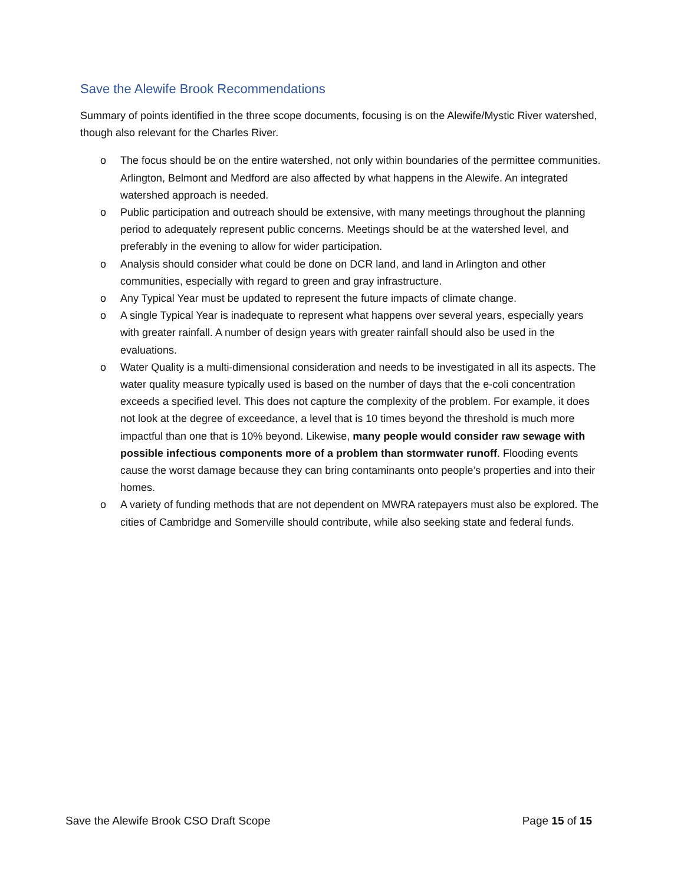Save the Alewife Brook Recommendations
Summary of points identified in the three scope documents, focusing is on the Alewife/Mystic River watershed, though also relevant for the Charles River.
o The focus should be on the entire watershed, not only within boundaries of the permittee communities. Arlington, Belmont and Medford are also affected by what happens in the Alewife. An integrated watershed approach is needed.
o Public participation and outreach should be extensive, with many meetings throughout the planning period to adequately represent public concerns. Meetings should be at the watershed level, and preferably in the evening to allow for wider participation.
o Analysis should consider what could be done on DCR land, and land in Arlington and other communities, especially with regard to green and gray infrastructure.
o Any Typical Year must be updated to represent the future impacts of climate change.
o A single Typical Year is inadequate to represent what happens over several years, especially years with greater rainfall. A number of design years with greater rainfall should also be used in the evaluations.
o Water Quality is a multi-dimensional consideration and needs to be investigated in all its aspects. The water quality measure typically used is based on the number of days that the e-coli concentration exceeds a specified level. This does not capture the complexity of the problem. For example, it does not look at the degree of exceedance, a level that is 10 times beyond the threshold is much more impactful than one that is 10% beyond. Likewise, many people would consider raw sewage with possible infectious components more of a problem than stormwater runoff. Flooding events cause the worst damage because they can bring contaminants onto people’s properties and into their homes.
o A variety of funding methods that are not dependent on MWRA ratepayers must also be explored. The cities of Cambridge and Somerville should contribute, while also seeking state and federal funds.
Save the Alewife Brook CSO Draft Scope Page 15 of 15